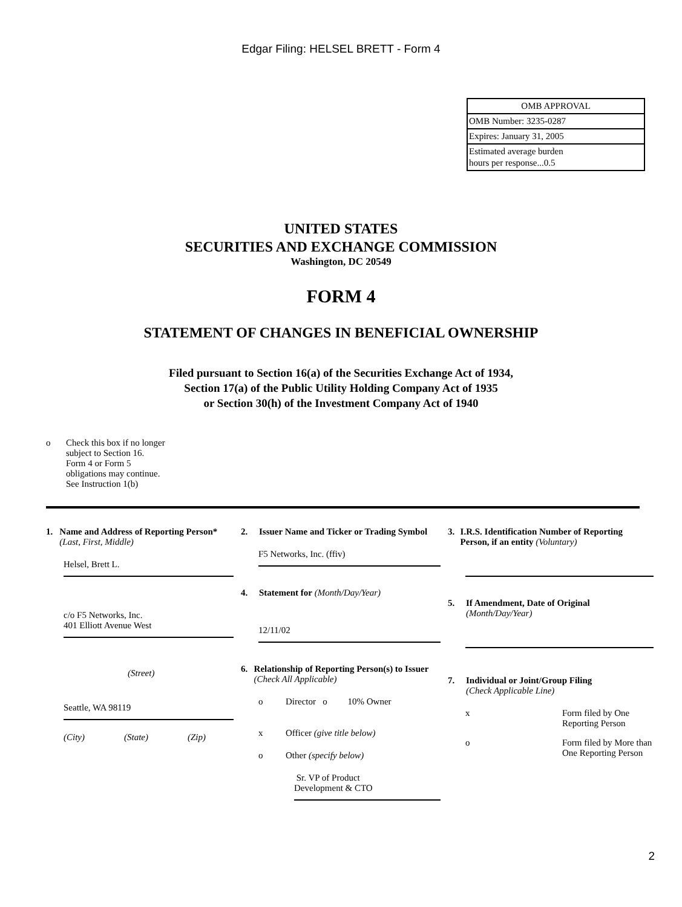Edgar Filing: HELSEL BRETT - Form 4
| OMB APPROVAL |
| OMB Number: 3235-0287 |
| Expires: January 31, 2005 |
| Estimated average burden hours per response...0.5 |
UNITED STATES
SECURITIES AND EXCHANGE COMMISSION
Washington, DC 20549
FORM 4
STATEMENT OF CHANGES IN BENEFICIAL OWNERSHIP
Filed pursuant to Section 16(a) of the Securities Exchange Act of 1934,
Section 17(a) of the Public Utility Holding Company Act of 1935
or Section 30(h) of the Investment Company Act of 1940
o Check this box if no longer
subject to Section 16.
Form 4 or Form 5
obligations may continue.
See Instruction 1(b)
1. Name and Address of Reporting Person* (Last, First, Middle)
Helsel, Brett L.
c/o F5 Networks, Inc.
401 Elliott Avenue West
(Street)
Seattle, WA 98119
(City) (State) (Zip)
2. Issuer Name and Ticker or Trading Symbol
F5 Networks, Inc. (ffiv)
4. Statement for (Month/Day/Year)
12/11/02
6. Relationship of Reporting Person(s) to Issuer (Check All Applicable)
o Director o 10% Owner
x Officer (give title below)
o Other (specify below)
Sr. VP of Product
Development & CTO
3. I.R.S. Identification Number of Reporting Person, if an entity (Voluntary)
5. If Amendment, Date of Original
(Month/Day/Year)
7. Individual or Joint/Group Filing
(Check Applicable Line)
x Form filed by One Reporting Person o Form filed by More than One Reporting Person
2